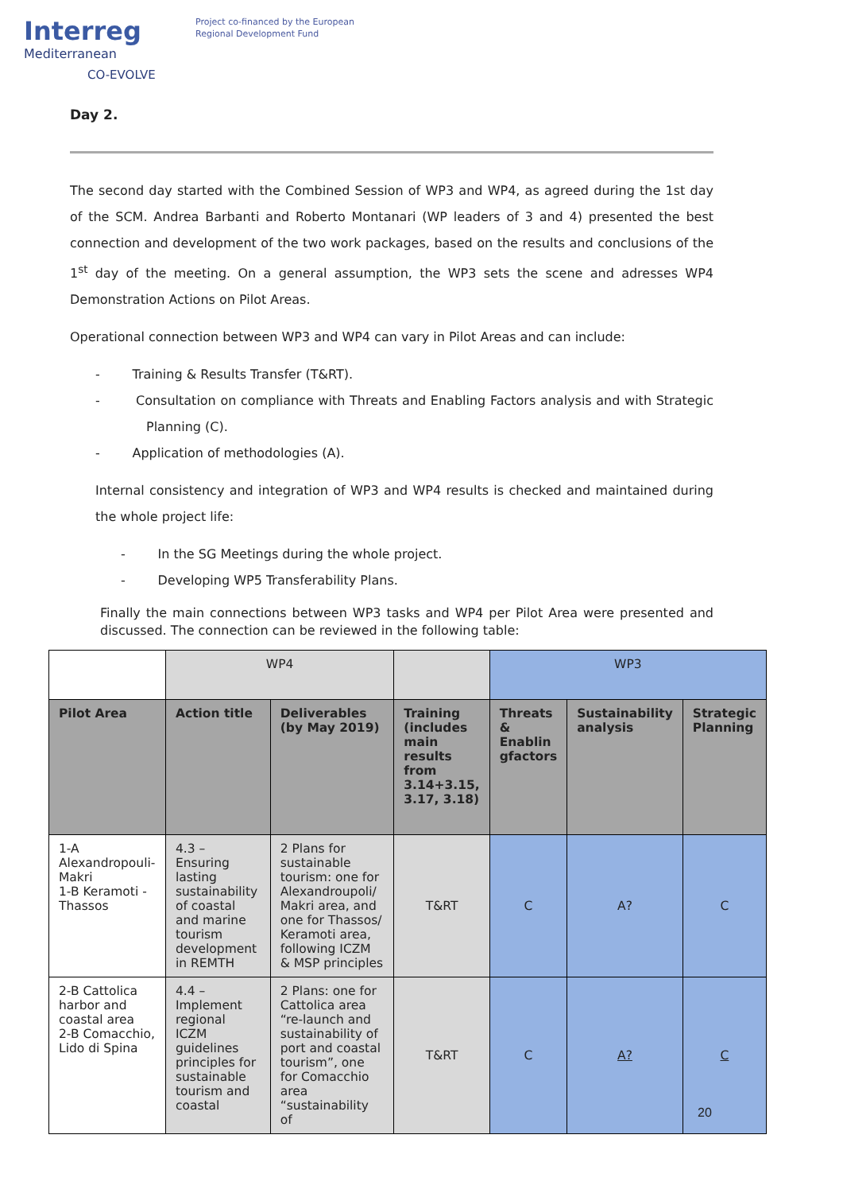Interreg
Mediterranean
CO-EVOLVE
Project co-financed by the European
Regional Development Fund
Day 2.
The second day started with the Combined Session of WP3 and WP4, as agreed during the 1st day of the SCM. Andrea Barbanti and Roberto Montanari (WP leaders of 3 and 4) presented the best connection and development of the two work packages, based on the results and conclusions of the 1<sup>st</sup> day of the meeting. On a general assumption, the WP3 sets the scene and adresses WP4 Demonstration Actions on Pilot Areas.
Operational connection between WP3 and WP4 can vary in Pilot Areas and can include:
- Training & Results Transfer (T&RT).
- Consultation on compliance with Threats and Enabling Factors analysis and with Strategic Planning (C).
- Application of methodologies (A).
Internal consistency and integration of WP3 and WP4 results is checked and maintained during the whole project life:
- In the SG Meetings during the whole project.
- Developing WP5 Transferability Plans.
Finally the main connections between WP3 tasks and WP4 per Pilot Area were presented and discussed. The connection can be reviewed in the following table:
| | WP4 | | | WP3 | | |
| Pilot Area | Action title | Deliverables (by May 2019) | Training (includes main results from 3.14+3.15, 3.17, 3.18) | Threats & Enablin gfactors | Sustainability analysis | Strategic Planning |
| 1-A Alexandropouli-Makri 1-B Keramoti - Thassos | 4.3 – Ensuring lasting sustainability of coastal and marine tourism development in REMTH | 2 Plans for sustainable tourism: one for Alexandroupoli/ Makri area, and one for Thassos/ Keramoti area, following ICZM & MSP principles | T&RT | C | A? | C |
| 2-B Cattolica harbor and coastal area 2-B Comacchio, Lido di Spina | 4.4 – Implement regional ICZM guidelines principles for sustainable tourism and coastal | 2 Plans: one for Cattolica area “re-launch and sustainability of port and coastal tourism”, one for Comacchio area “sustainability of | T&RT | C | A? | C |
20